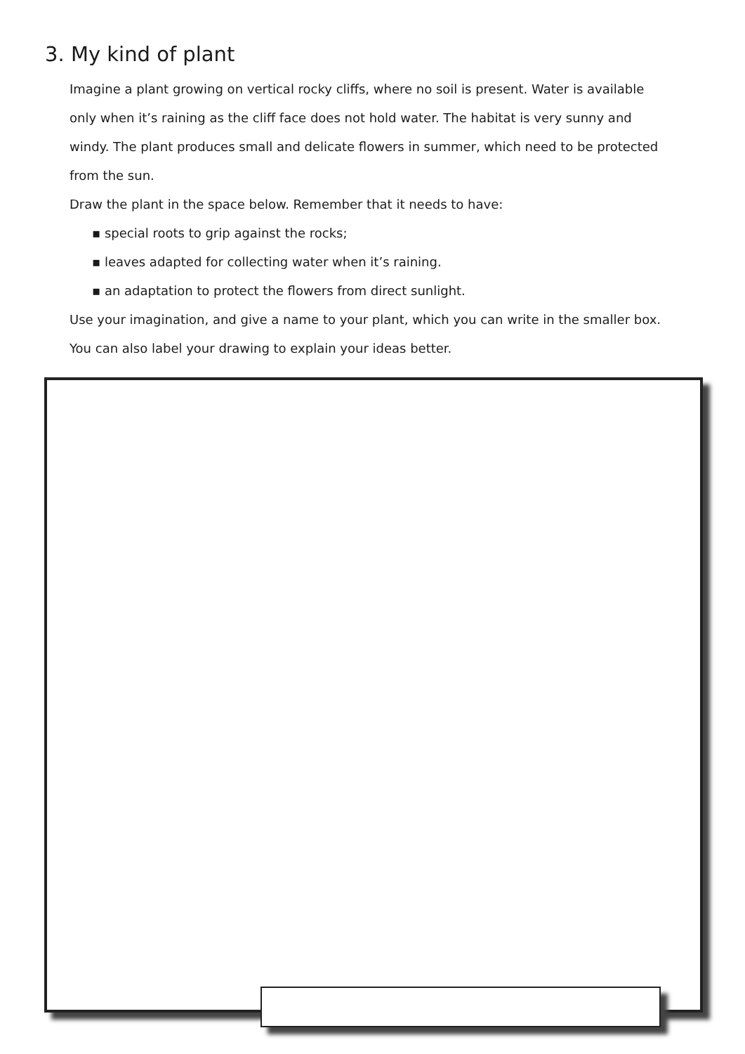3. My kind of plant
Imagine a plant growing on vertical rocky cliffs, where no soil is present. Water is available only when it’s raining as the cliff face does not hold water. The habitat is very sunny and windy. The plant produces small and delicate flowers in summer, which need to be protected from the sun.
Draw the plant in the space below. Remember that it needs to have:
▪ special roots to grip against the rocks;
▪ leaves adapted for collecting water when it’s raining.
▪ an adaptation to protect the flowers from direct sunlight.
Use your imagination, and give a name to your plant, which you can write in the smaller box. You can also label your drawing to explain your ideas better.